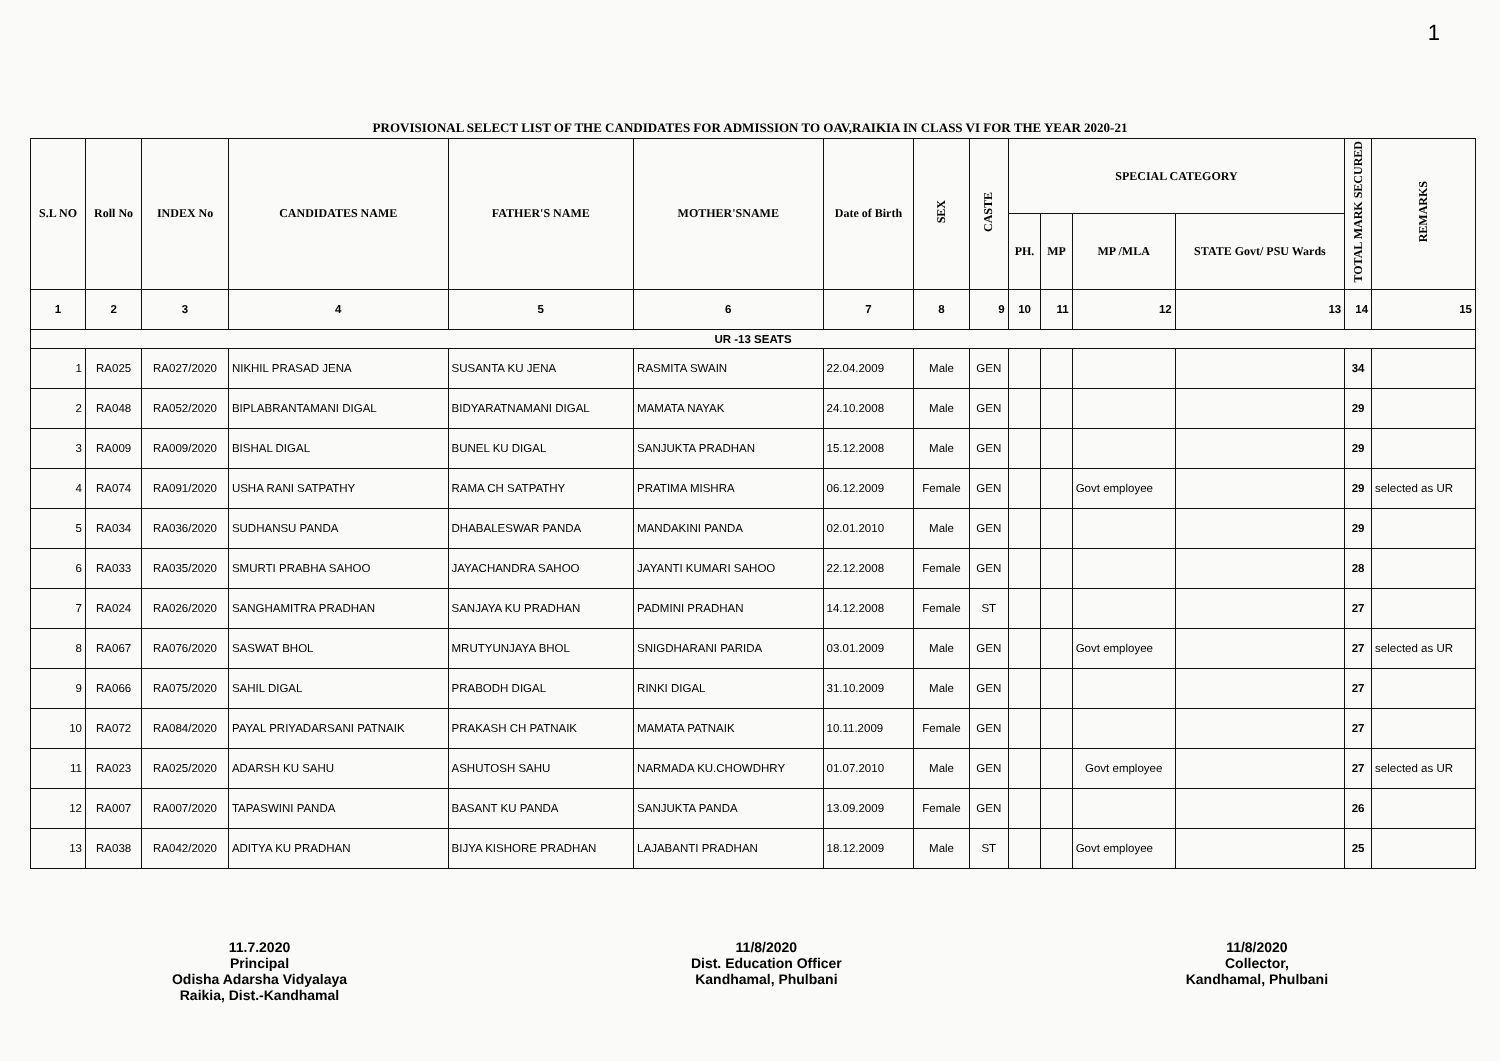1
PROVISIONAL SELECT LIST OF THE CANDIDATES FOR ADMISSION TO OAV,RAIKIA IN CLASS VI FOR THE YEAR 2020-21
| S.L NO | Roll No | INDEX No | CANDIDATES NAME | FATHER'S NAME | MOTHER'SNAME | Date of Birth | SEX | CASTE | SPECIAL CATEGORY | | | | TOTAL MARK SECURED | REMARKS |
| --- | --- | --- | --- | --- | --- | --- | --- | --- | --- | --- | --- | --- | --- | --- |
| | | | | | | | | | PH. | MP | MP /MLA | STATE Govt/ PSU Wards | | |
| 1 | 2 | 3 | 4 | 5 | 6 | 7 | 8 | 9 | 10 | 11 | 12 | 13 | 14 | 15 |
| UR -13 SEATS | | | | | | | | | | | | | | |
| 1 | RA025 | RA027/2020 | NIKHIL PRASAD JENA | SUSANTA KU JENA | RASMITA SWAIN | 22.04.2009 | Male | GEN | | | | | 34 | |
| 2 | RA048 | RA052/2020 | BIPLABRANTAMANI DIGAL | BIDYARATNAMANI DIGAL | MAMATA NAYAK | 24.10.2008 | Male | GEN | | | | | 29 | |
| 3 | RA009 | RA009/2020 | BISHAL DIGAL | BUNEL KU DIGAL | SANJUKTA PRADHAN | 15.12.2008 | Male | GEN | | | | | 29 | |
| 4 | RA074 | RA091/2020 | USHA RANI SATPATHY | RAMA CH SATPATHY | PRATIMA MISHRA | 06.12.2009 | Female | GEN | | | Govt employee | | 29 | selected as UR |
| 5 | RA034 | RA036/2020 | SUDHANSU PANDA | DHABALESWAR PANDA | MANDAKINI PANDA | 02.01.2010 | Male | GEN | | | | | 29 | |
| 6 | RA033 | RA035/2020 | SMURTI PRABHA SAHOO | JAYACHANDRA SAHOO | JAYANTI KUMARI SAHOO | 22.12.2008 | Female | GEN | | | | | 28 | |
| 7 | RA024 | RA026/2020 | SANGHAMITRA PRADHAN | SANJAYA KU PRADHAN | PADMINI PRADHAN | 14.12.2008 | Female | ST | | | | | 27 | |
| 8 | RA067 | RA076/2020 | SASWAT BHOL | MRUTYUNJAYA BHOL | SNIGDHARANI PARIDA | 03.01.2009 | Male | GEN | | | Govt employee | | 27 | selected as UR |
| 9 | RA066 | RA075/2020 | SAHIL DIGAL | PRABODH DIGAL | RINKI DIGAL | 31.10.2009 | Male | GEN | | | | | 27 | |
| 10 | RA072 | RA084/2020 | PAYAL PRIYADARSANI PATNAIK | PRAKASH CH PATNAIK | MAMATA PATNAIK | 10.11.2009 | Female | GEN | | | | | 27 | |
| 11 | RA023 | RA025/2020 | ADARSH KU SAHU | ASHUTOSH SAHU | NARMADA KU.CHOWDHRY | 01.07.2010 | Male | GEN | | | Govt employee | | 27 | selected as UR |
| 12 | RA007 | RA007/2020 | TAPASWINI PANDA | BASANT KU PANDA | SANJUKTA PANDA | 13.09.2009 | Female | GEN | | | | | 26 | |
| 13 | RA038 | RA042/2020 | ADITYA KU PRADHAN | BIJYA KISHORE PRADHAN | LAJABANTI PRADHAN | 18.12.2009 | Male | ST | | | Govt employee | | 25 | |
11.7.2020
Principal
Odisha Adarsha Vidyalaya
Raikia, Dist.-Kandhamal
11/8/2020
Dist. Education Officer
Kandhamal, Phulbani
11/8/2020
Collector,
Kandhamal, Phulbani